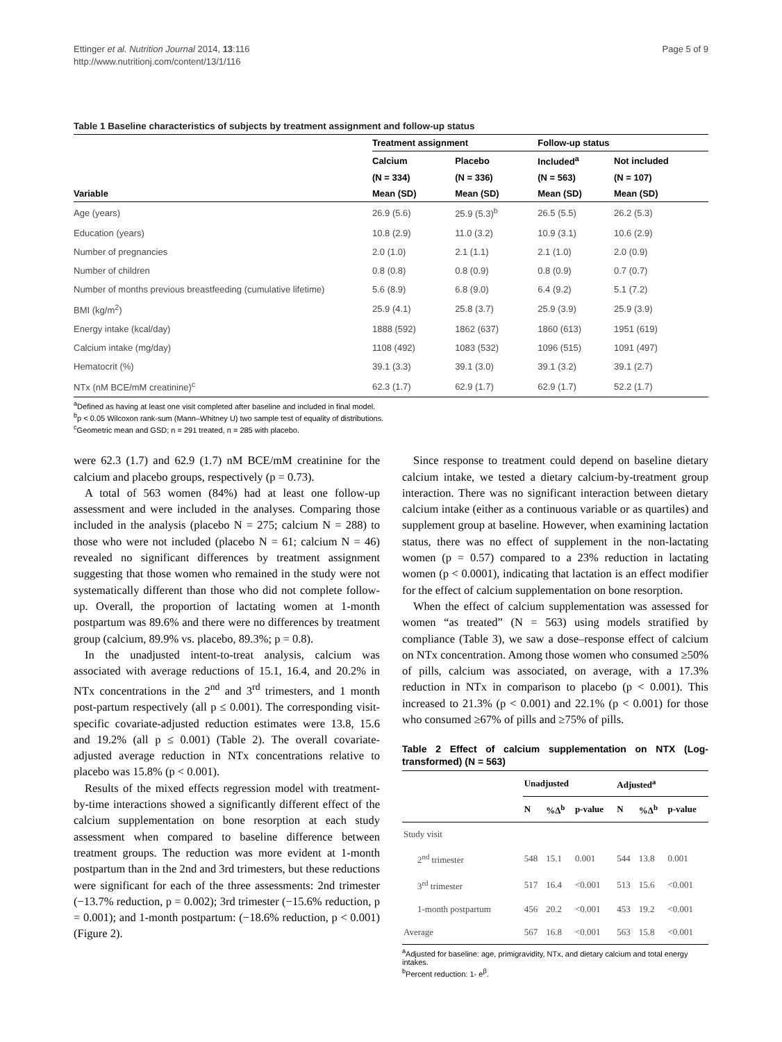Ettinger et al. Nutrition Journal 2014, 13:116
http://www.nutritionj.com/content/13/1/116
Page 5 of 9
Table 1 Baseline characteristics of subjects by treatment assignment and follow-up status
| | Treatment assignment | | Follow-up status | |
| --- | --- | --- | --- | --- |
| | Calcium | Placebo | Included<sup>a</sup> | Not included |
| | (N = 334) | (N = 336) | (N = 563) | (N = 107) |
| Variable | Mean (SD) | Mean (SD) | Mean (SD) | Mean (SD) |
| Age (years) | 26.9 (5.6) | 25.9 (5.3)<sup>b</sup> | 26.5 (5.5) | 26.2 (5.3) |
| Education (years) | 10.8 (2.9) | 11.0 (3.2) | 10.9 (3.1) | 10.6 (2.9) |
| Number of pregnancies | 2.0 (1.0) | 2.1 (1.1) | 2.1 (1.0) | 2.0 (0.9) |
| Number of children | 0.8 (0.8) | 0.8 (0.9) | 0.8 (0.9) | 0.7 (0.7) |
| Number of months previous breastfeeding (cumulative lifetime) | 5.6 (8.9) | 6.8 (9.0) | 6.4 (9.2) | 5.1 (7.2) |
| BMI (kg/m<sup>2</sup>) | 25.9 (4.1) | 25.8 (3.7) | 25.9 (3.9) | 25.9 (3.9) |
| Energy intake (kcal/day) | 1888 (592) | 1862 (637) | 1860 (613) | 1951 (619) |
| Calcium intake (mg/day) | 1108 (492) | 1083 (532) | 1096 (515) | 1091 (497) |
| Hematocrit (%) | 39.1 (3.3) | 39.1 (3.0) | 39.1 (3.2) | 39.1 (2.7) |
| NTx (nM BCE/mM creatinine)<sup>c</sup> | 62.3 (1.7) | 62.9 (1.7) | 62.9 (1.7) | 52.2 (1.7) |
<sup>a</sup> Defined as having at least one visit completed after baseline and included in final model.
<sup>b</sup> p < 0.05 Wilcoxon rank-sum (Mann–Whitney U) two sample test of equality of distributions.
<sup>c</sup> Geometric mean and GSD; n = 291 treated, n = 285 with placebo.
were 62.3 (1.7) and 62.9 (1.7) nM BCE/mM creatinine for the calcium and placebo groups, respectively (p = 0.73).
A total of 563 women (84%) had at least one follow-up assessment and were included in the analyses. Comparing those included in the analysis (placebo N = 275; calcium N = 288) to those who were not included (placebo N = 61; calcium N = 46) revealed no significant differences by treatment assignment suggesting that those women who remained in the study were not systematically different than those who did not complete follow-up. Overall, the proportion of lactating women at 1-month postpartum was 89.6% and there were no differences by treatment group (calcium, 89.9% vs. placebo, 89.3%; p = 0.8).
In the unadjusted intent-to-treat analysis, calcium was associated with average reductions of 15.1, 16.4, and 20.2% in NTx concentrations in the 2<sup>nd</sup> and 3<sup>rd</sup> trimesters, and 1 month post-partum respectively (all p ≤ 0.001). The corresponding visit-specific covariate-adjusted reduction estimates were 13.8, 15.6 and 19.2% (all p ≤ 0.001) (Table 2). The overall covariate-adjusted average reduction in NTx concentrations relative to placebo was 15.8% (p < 0.001).
Results of the mixed effects regression model with treatment-by-time interactions showed a significantly different effect of the calcium supplementation on bone resorption at each study assessment when compared to baseline difference between treatment groups. The reduction was more evident at 1-month postpartum than in the 2nd and 3rd trimesters, but these reductions were significant for each of the three assessments: 2nd trimester (−13.7% reduction, p = 0.002); 3rd trimester (−15.6% reduction, p = 0.001); and 1-month postpartum: (−18.6% reduction, p < 0.001) (Figure 2).
Since response to treatment could depend on baseline dietary calcium intake, we tested a dietary calcium-by-treatment group interaction. There was no significant interaction between dietary calcium intake (either as a continuous variable or as quartiles) and supplement group at baseline. However, when examining lactation status, there was no effect of supplement in the non-lactating women (p = 0.57) compared to a 23% reduction in lactating women (p < 0.0001), indicating that lactation is an effect modifier for the effect of calcium supplementation on bone resorption.
When the effect of calcium supplementation was assessed for women “as treated” (N = 563) using models stratified by compliance (Table 3), we saw a dose–response effect of calcium on NTx concentration. Among those women who consumed ≥50% of pills, calcium was associated, on average, with a 17.3% reduction in NTx in comparison to placebo (p < 0.001). This increased to 21.3% (p < 0.001) and 22.1% (p < 0.001) for those who consumed ≥67% of pills and ≥75% of pills.
Table 2 Effect of calcium supplementation on NTX (Log-transformed) (N = 563)
| | Unadjusted | | | Adjusted<sup>a</sup> | | |
| --- | --- | --- | --- | --- | --- | --- |
| | N | %Δ<sup>b</sup> | p-value | N | %Δ<sup>b</sup> | p-value |
| Study visit | | | | | | |
| 2<sup>nd</sup> trimester | 548 | 15.1 | 0.001 | 544 | 13.8 | 0.001 |
| 3<sup>rd</sup> trimester | 517 | 16.4 | <0.001 | 513 | 15.6 | <0.001 |
| 1-month postpartum | 456 | 20.2 | <0.001 | 453 | 19.2 | <0.001 |
| Average | 567 | 16.8 | <0.001 | 563 | 15.8 | <0.001 |
<sup>a</sup> Adjusted for baseline: age, primigravidity, NTx, and dietary calcium and total energy intakes.
<sup>b</sup> Percent reduction: 1- e<sup>β</sup>.